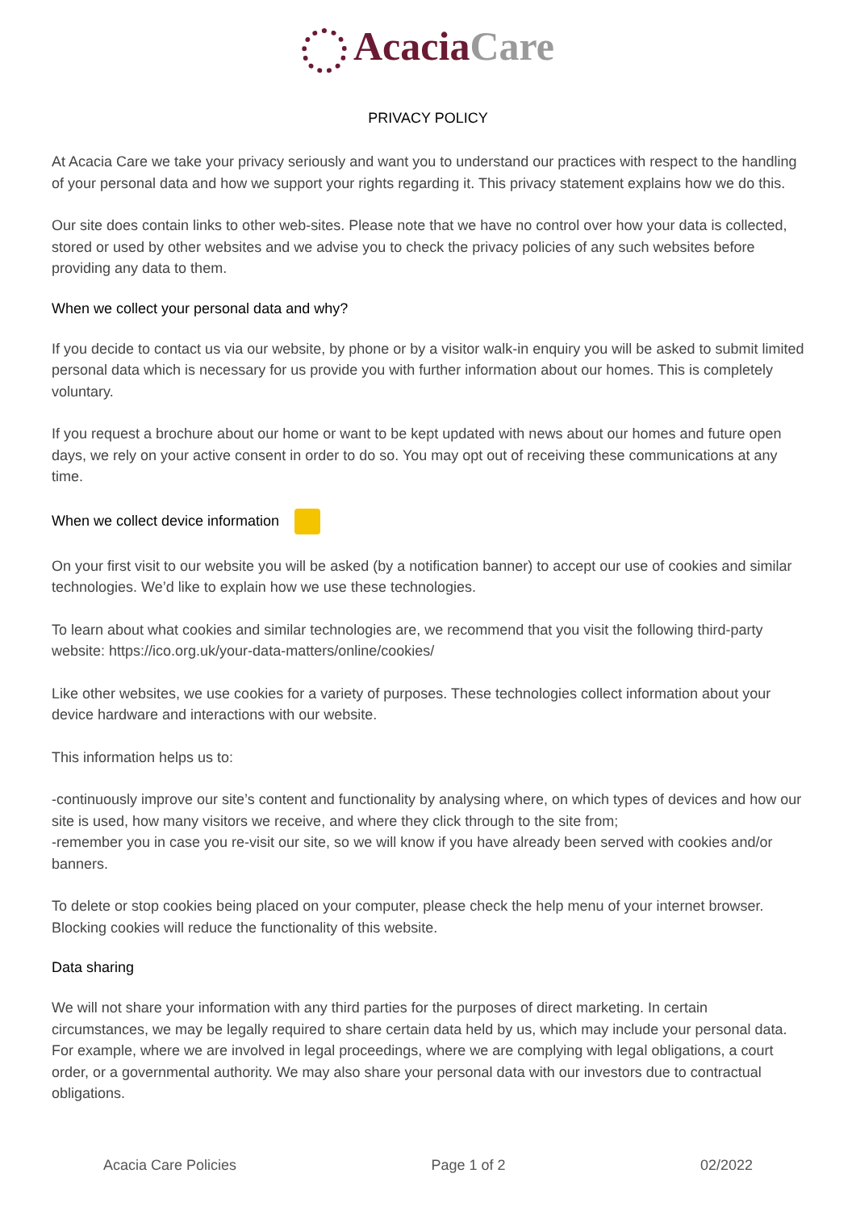Acacia Care
PRIVACY POLICY
At Acacia Care we take your privacy seriously and want you to understand our practices with respect to the handling of your personal data and how we support your rights regarding it. This privacy statement explains how we do this.
Our site does contain links to other web-sites. Please note that we have no control over how your data is collected, stored or used by other websites and we advise you to check the privacy policies of any such websites before providing any data to them.
When we collect your personal data and why?
If you decide to contact us via our website, by phone or by a visitor walk-in enquiry you will be asked to submit limited personal data which is necessary for us provide you with further information about our homes. This is completely voluntary.
If you request a brochure about our home or want to be kept updated with news about our homes and future open days, we rely on your active consent in order to do so. You may opt out of receiving these communications at any time.
When we collect device information
On your first visit to our website you will be asked (by a notification banner) to accept our use of cookies and similar technologies. We’d like to explain how we use these technologies.
To learn about what cookies and similar technologies are, we recommend that you visit the following third-party website: https://ico.org.uk/your-data-matters/online/cookies/
Like other websites, we use cookies for a variety of purposes. These technologies collect information about your device hardware and interactions with our website.
This information helps us to:
-continuously improve our site’s content and functionality by analysing where, on which types of devices and how our site is used, how many visitors we receive, and where they click through to the site from;
-remember you in case you re-visit our site, so we will know if you have already been served with cookies and/or banners.
To delete or stop cookies being placed on your computer, please check the help menu of your internet browser. Blocking cookies will reduce the functionality of this website.
Data sharing
We will not share your information with any third parties for the purposes of direct marketing. In certain circumstances, we may be legally required to share certain data held by us, which may include your personal data. For example, where we are involved in legal proceedings, where we are complying with legal obligations, a court order, or a governmental authority. We may also share your personal data with our investors due to contractual obligations.
Acacia Care Policies Page 1 of 2 02/2022